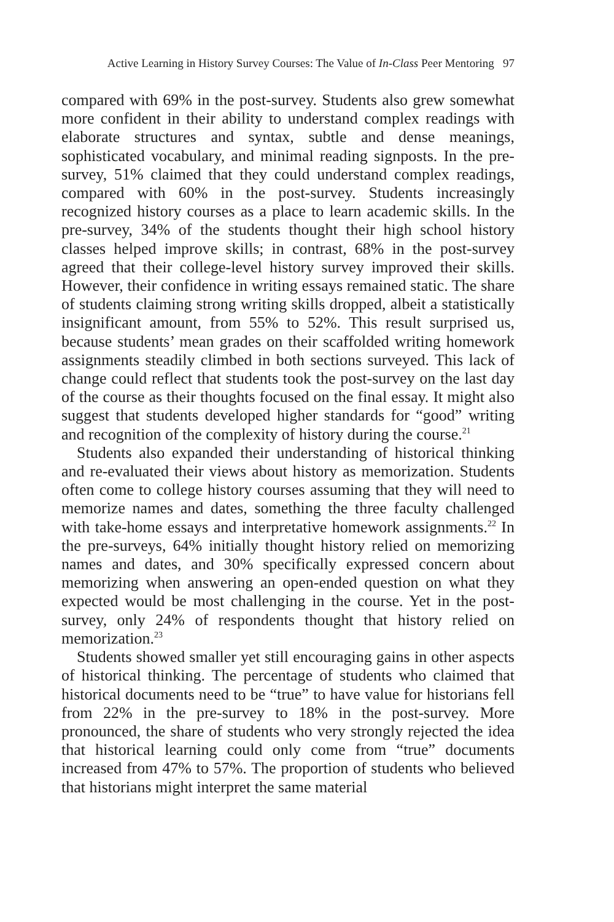Active Learning in History Survey Courses: The Value of In-Class Peer Mentoring 97
compared with 69% in the post-survey. Students also grew somewhat more confident in their ability to understand complex readings with elaborate structures and syntax, subtle and dense meanings, sophisticated vocabulary, and minimal reading signposts. In the pre-survey, 51% claimed that they could understand complex readings, compared with 60% in the post-survey. Students increasingly recognized history courses as a place to learn academic skills. In the pre-survey, 34% of the students thought their high school history classes helped improve skills; in contrast, 68% in the post-survey agreed that their college-level history survey improved their skills. However, their confidence in writing essays remained static. The share of students claiming strong writing skills dropped, albeit a statistically insignificant amount, from 55% to 52%. This result surprised us, because students’ mean grades on their scaffolded writing homework assignments steadily climbed in both sections surveyed. This lack of change could reflect that students took the post-survey on the last day of the course as their thoughts focused on the final essay. It might also suggest that students developed higher standards for “good” writing and recognition of the complexity of history during the course.<sup>21</sup>
Students also expanded their understanding of historical thinking and re-evaluated their views about history as memorization. Students often come to college history courses assuming that they will need to memorize names and dates, something the three faculty challenged with take-home essays and interpretative homework assignments.<sup>22</sup> In the pre-surveys, 64% initially thought history relied on memorizing names and dates, and 30% specifically expressed concern about memorizing when answering an open-ended question on what they expected would be most challenging in the course. Yet in the post-survey, only 24% of respondents thought that history relied on memorization.<sup>23</sup>
Students showed smaller yet still encouraging gains in other aspects of historical thinking. The percentage of students who claimed that historical documents need to be “true” to have value for historians fell from 22% in the pre-survey to 18% in the post-survey. More pronounced, the share of students who very strongly rejected the idea that historical learning could only come from “true” documents increased from 47% to 57%. The proportion of students who believed that historians might interpret the same material